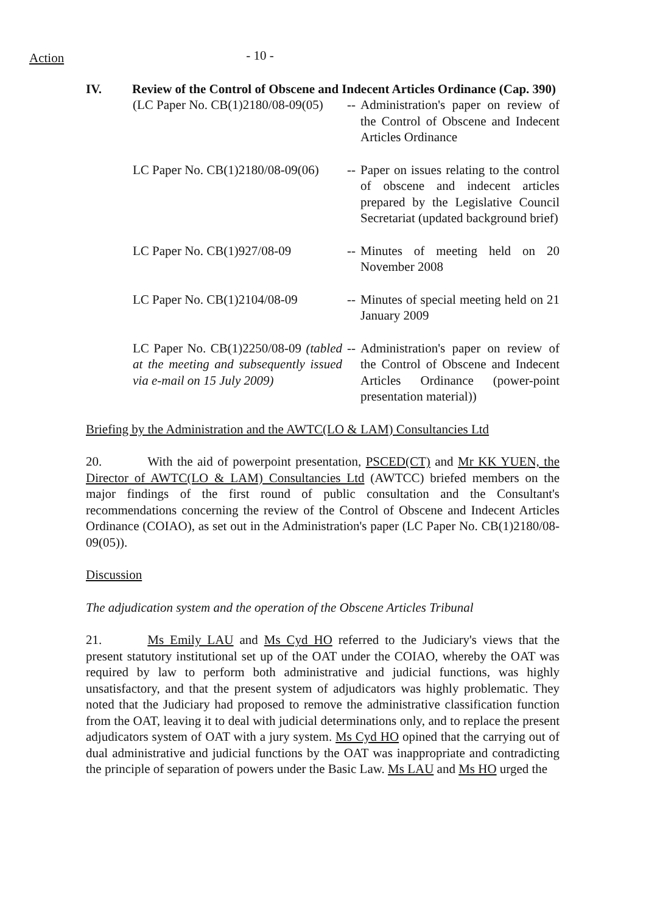Action
- 10 -
IV. Review of the Control of Obscene and Indecent Articles Ordinance (Cap. 390)
(LC Paper No. CB(1)2180/08-09(05)
--
Administration's paper on review of the Control of Obscene and Indecent Articles Ordinance
LC Paper No. CB(1)2180/08-09(06)
--
Paper on issues relating to the control of obscene and indecent articles prepared by the Legislative Council Secretariat (updated background brief)
LC Paper No. CB(1)927/08-09 --
Minutes of meeting held on 20 November 2008
LC Paper No. CB(1)2104/08-09
--
Minutes of special meeting held on 21 January 2009
LC Paper No. CB(1)2250/08-09 (tabled at the meeting and subsequently issued via e-mail on 15 July 2009)
--
Administration's paper on review of the Control of Obscene and Indecent Articles Ordinance (power-point presentation material))
Briefing by the Administration and the AWTC(LO & LAM) Consultancies Ltd
20. With the aid of powerpoint presentation, PSCED(CT) and Mr KK YUEN, the Director of AWTC(LO & LAM) Consultancies Ltd (AWTCC) briefed members on the major findings of the first round of public consultation and the Consultant's recommendations concerning the review of the Control of Obscene and Indecent Articles Ordinance (COIAO), as set out in the Administration's paper (LC Paper No. CB(1)2180/08-09(05)).
Discussion
The adjudication system and the operation of the Obscene Articles Tribunal
21. Ms Emily LAU and Ms Cyd HO referred to the Judiciary's views that the present statutory institutional set up of the OAT under the COIAO, whereby the OAT was required by law to perform both administrative and judicial functions, was highly unsatisfactory, and that the present system of adjudicators was highly problematic. They noted that the Judiciary had proposed to remove the administrative classification function from the OAT, leaving it to deal with judicial determinations only, and to replace the present adjudicators system of OAT with a jury system. Ms Cyd HO opined that the carrying out of dual administrative and judicial functions by the OAT was inappropriate and contradicting the principle of separation of powers under the Basic Law. Ms LAU and Ms HO urged the